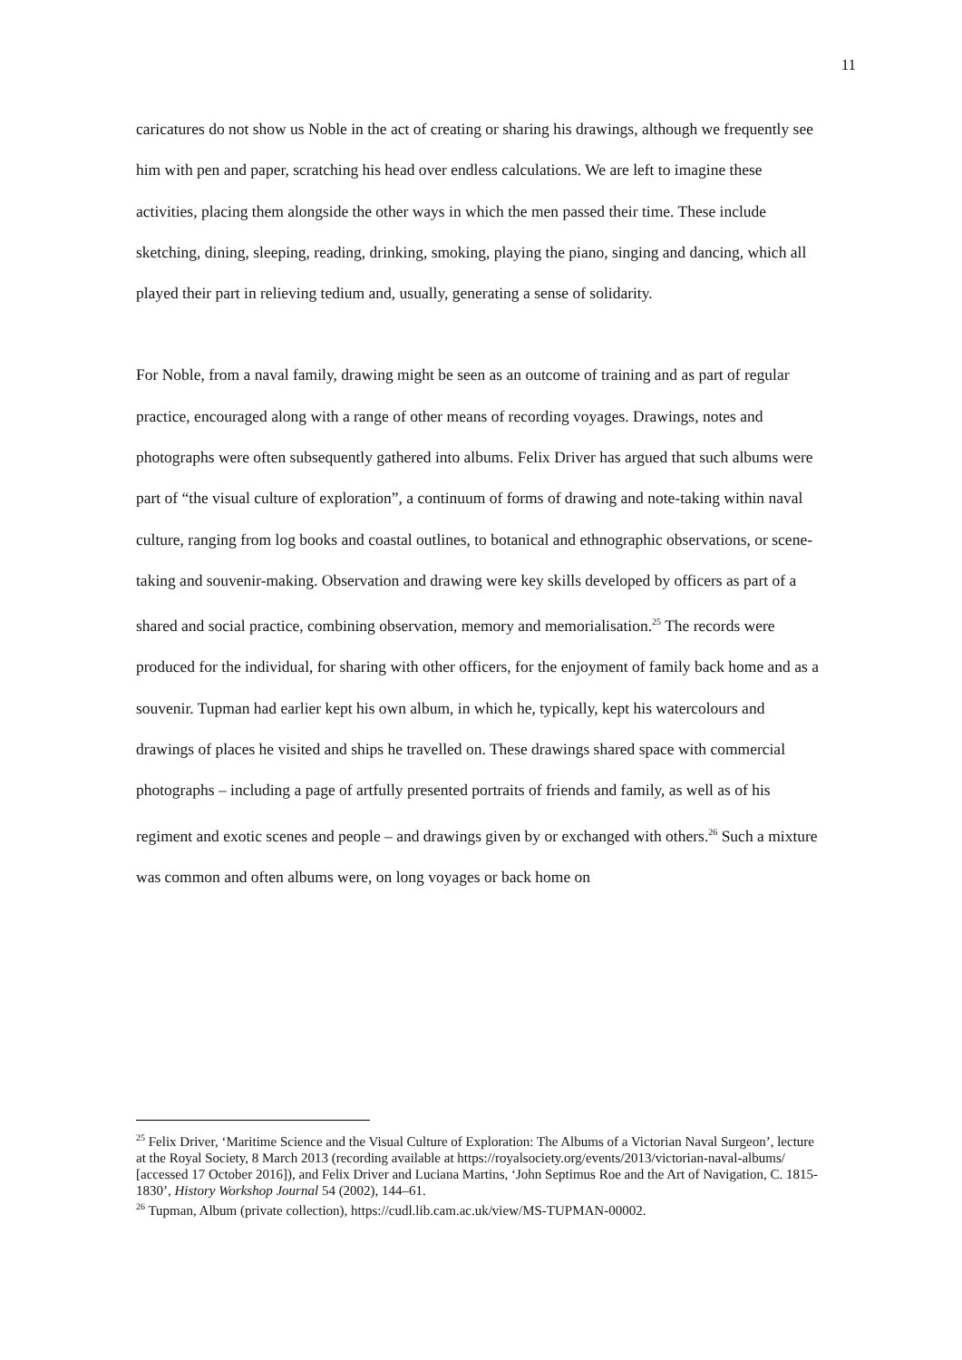11
caricatures do not show us Noble in the act of creating or sharing his drawings, although we frequently see him with pen and paper, scratching his head over endless calculations. We are left to imagine these activities, placing them alongside the other ways in which the men passed their time. These include sketching, dining, sleeping, reading, drinking, smoking, playing the piano, singing and dancing, which all played their part in relieving tedium and, usually, generating a sense of solidarity.
For Noble, from a naval family, drawing might be seen as an outcome of training and as part of regular practice, encouraged along with a range of other means of recording voyages. Drawings, notes and photographs were often subsequently gathered into albums. Felix Driver has argued that such albums were part of “the visual culture of exploration”, a continuum of forms of drawing and note-taking within naval culture, ranging from log books and coastal outlines, to botanical and ethnographic observations, or scene-taking and souvenir-making. Observation and drawing were key skills developed by officers as part of a shared and social practice, combining observation, memory and memorialisation.<sup>25</sup> The records were produced for the individual, for sharing with other officers, for the enjoyment of family back home and as a souvenir. Tupman had earlier kept his own album, in which he, typically, kept his watercolours and drawings of places he visited and ships he travelled on. These drawings shared space with commercial photographs – including a page of artfully presented portraits of friends and family, as well as of his regiment and exotic scenes and people – and drawings given by or exchanged with others.<sup>26</sup> Such a mixture was common and often albums were, on long voyages or back home on
<sup>25</sup> Felix Driver, ‘Maritime Science and the Visual Culture of Exploration: The Albums of a Victorian Naval Surgeon’, lecture at the Royal Society, 8 March 2013 (recording available at https://royalsociety.org/events/2013/victorian-naval-albums/ [accessed 17 October 2016]), and Felix Driver and Luciana Martins, ‘John Septimus Roe and the Art of Navigation, C. 1815-1830’, History Workshop Journal 54 (2002), 144–61.
<sup>26</sup> Tupman, Album (private collection), https://cudl.lib.cam.ac.uk/view/MS-TUPMAN-00002.